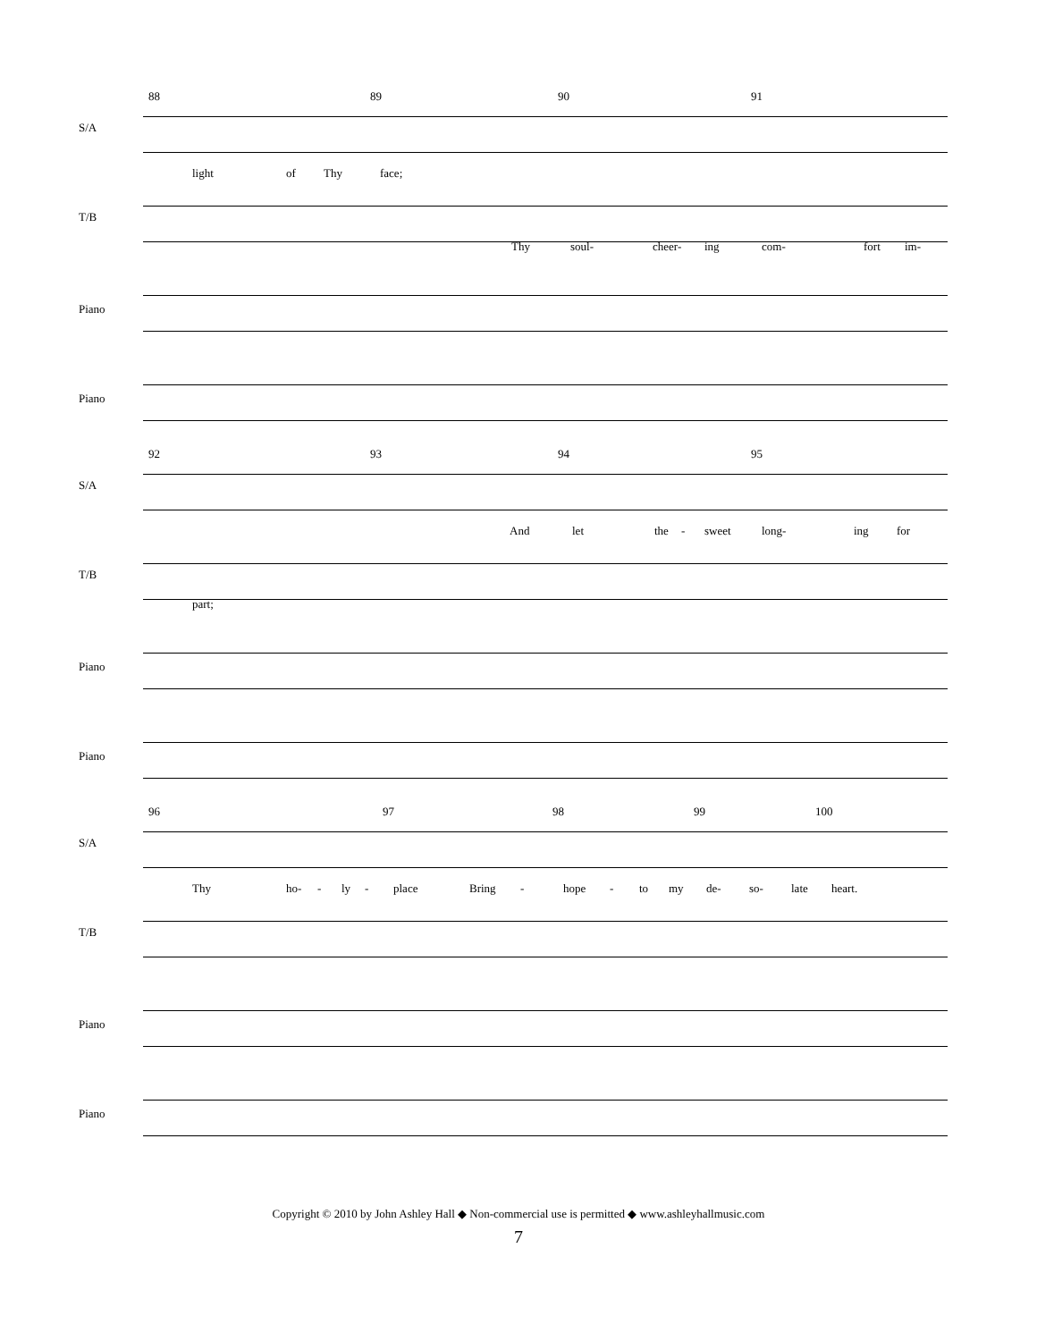88 89 90 91
S/A
light of Thy face;
T/B
Thy soul- cheer- ing com- fort im-
Piano
Piano
92 93 94 95
S/A
And let the - sweet long- ing for
T/B
part;
Piano
Piano
96 97 98 99 100
S/A
Thy ho- - ly - place Bring - hope - to my de- so- late heart.
T/B
Piano
Piano
Copyright © 2010 by John Ashley Hall ◆ Non-commercial use is permitted ◆ www.ashleyhallmusic.com
7